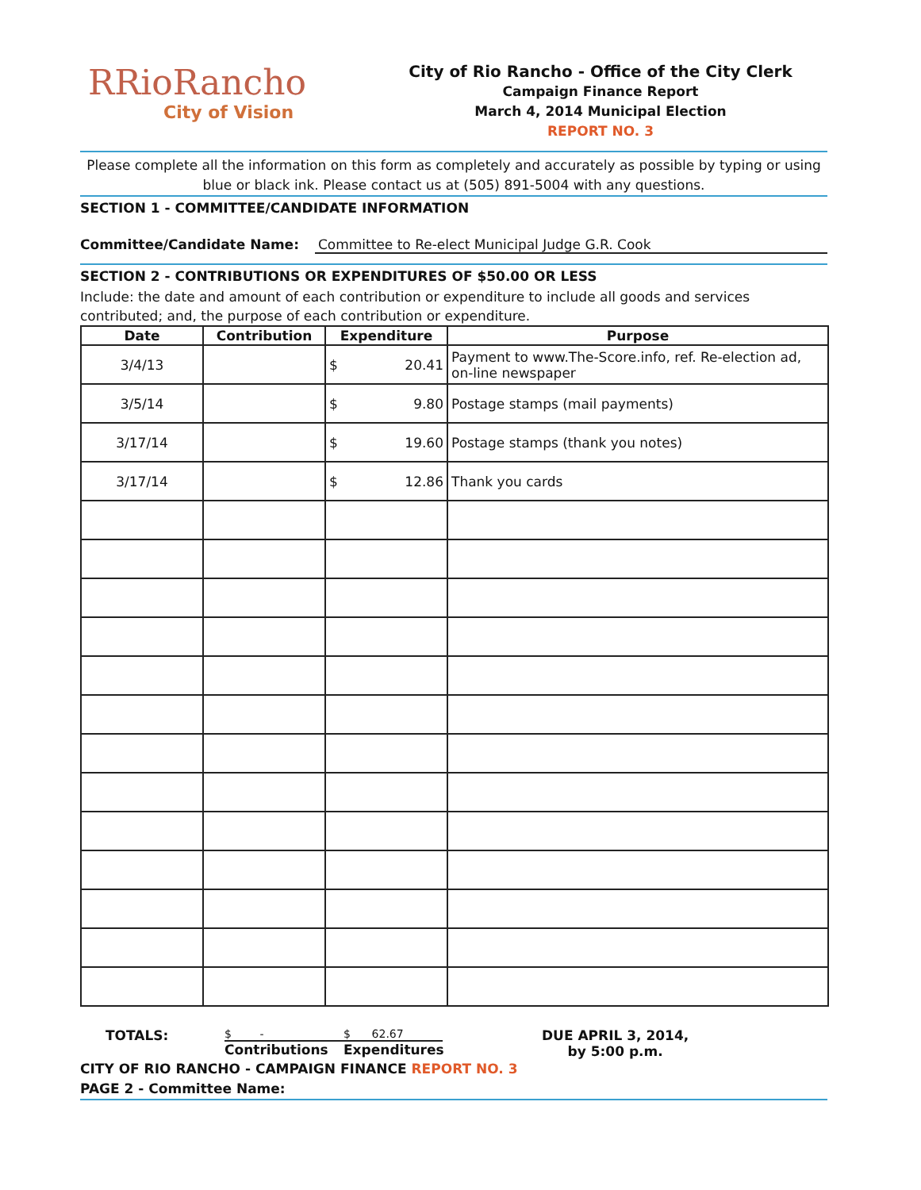RRioRancho
City of Vision
City of Rio Rancho - Office of the City Clerk
Campaign Finance Report
March 4, 2014 Municipal Election
REPORT NO. 3
Please complete all the information on this form as completely and accurately as possible by typing or using blue or black ink. Please contact us at (505) 891-5004 with any questions.
SECTION 1 - COMMITTEE/CANDIDATE INFORMATION
Committee/Candidate Name: Committee to Re-elect Municipal Judge G.R. Cook
SECTION 2 - CONTRIBUTIONS OR EXPENDITURES OF $50.00 OR LESS
Include: the date and amount of each contribution or expenditure to include all goods and services contributed; and, the purpose of each contribution or expenditure.
| Date | Contribution | Expenditure | Purpose |
| --- | --- | --- | --- |
| 3/4/13 | | $ 20.41 | Payment to www.The-Score.info, ref. Re-election ad, on-line newspaper |
| 3/5/14 | | $ 9.80 | Postage stamps (mail payments) |
| 3/17/14 | | $ 19.60 | Postage stamps (thank you notes) |
| 3/17/14 | | $ 12.86 | Thank you cards |
TOTALS:
$ -
Contributions
$ 62.67
Expenditures
DUE APRIL 3, 2014,
by 5:00 p.m.
CITY OF RIO RANCHO - CAMPAIGN FINANCE REPORT NO. 3
PAGE 2 - Committee Name: